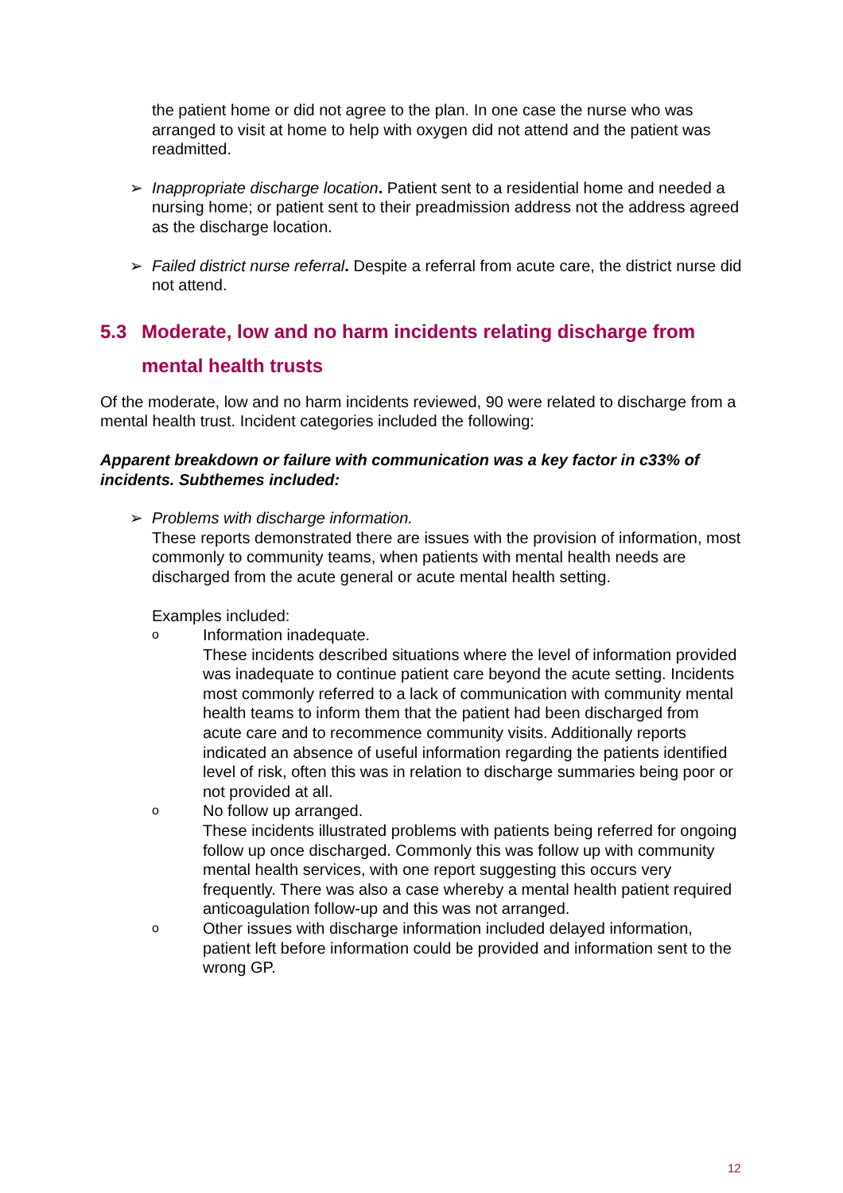the patient home or did not agree to the plan. In one case the nurse who was arranged to visit at home to help with oxygen did not attend and the patient was readmitted.
➢ Inappropriate discharge location. Patient sent to a residential home and needed a nursing home; or patient sent to their preadmission address not the address agreed as the discharge location.
➢ Failed district nurse referral. Despite a referral from acute care, the district nurse did not attend.
5.3 Moderate, low and no harm incidents relating discharge from mental health trusts
Of the moderate, low and no harm incidents reviewed, 90 were related to discharge from a mental health trust. Incident categories included the following:
Apparent breakdown or failure with communication was a key factor in c33% of incidents. Subthemes included:
➢ Problems with discharge information.
These reports demonstrated there are issues with the provision of information, most commonly to community teams, when patients with mental health needs are discharged from the acute general or acute mental health setting.
Examples included:
o
Information inadequate.
These incidents described situations where the level of information provided was inadequate to continue patient care beyond the acute setting. Incidents most commonly referred to a lack of communication with community mental health teams to inform them that the patient had been discharged from acute care and to recommence community visits. Additionally reports indicated an absence of useful information regarding the patients identified level of risk, often this was in relation to discharge summaries being poor or not provided at all.
o
No follow up arranged.
These incidents illustrated problems with patients being referred for ongoing follow up once discharged. Commonly this was follow up with community mental health services, with one report suggesting this occurs very frequently. There was also a case whereby a mental health patient required anticoagulation follow-up and this was not arranged.
o
Other issues with discharge information included delayed information, patient left before information could be provided and information sent to the wrong GP.
12